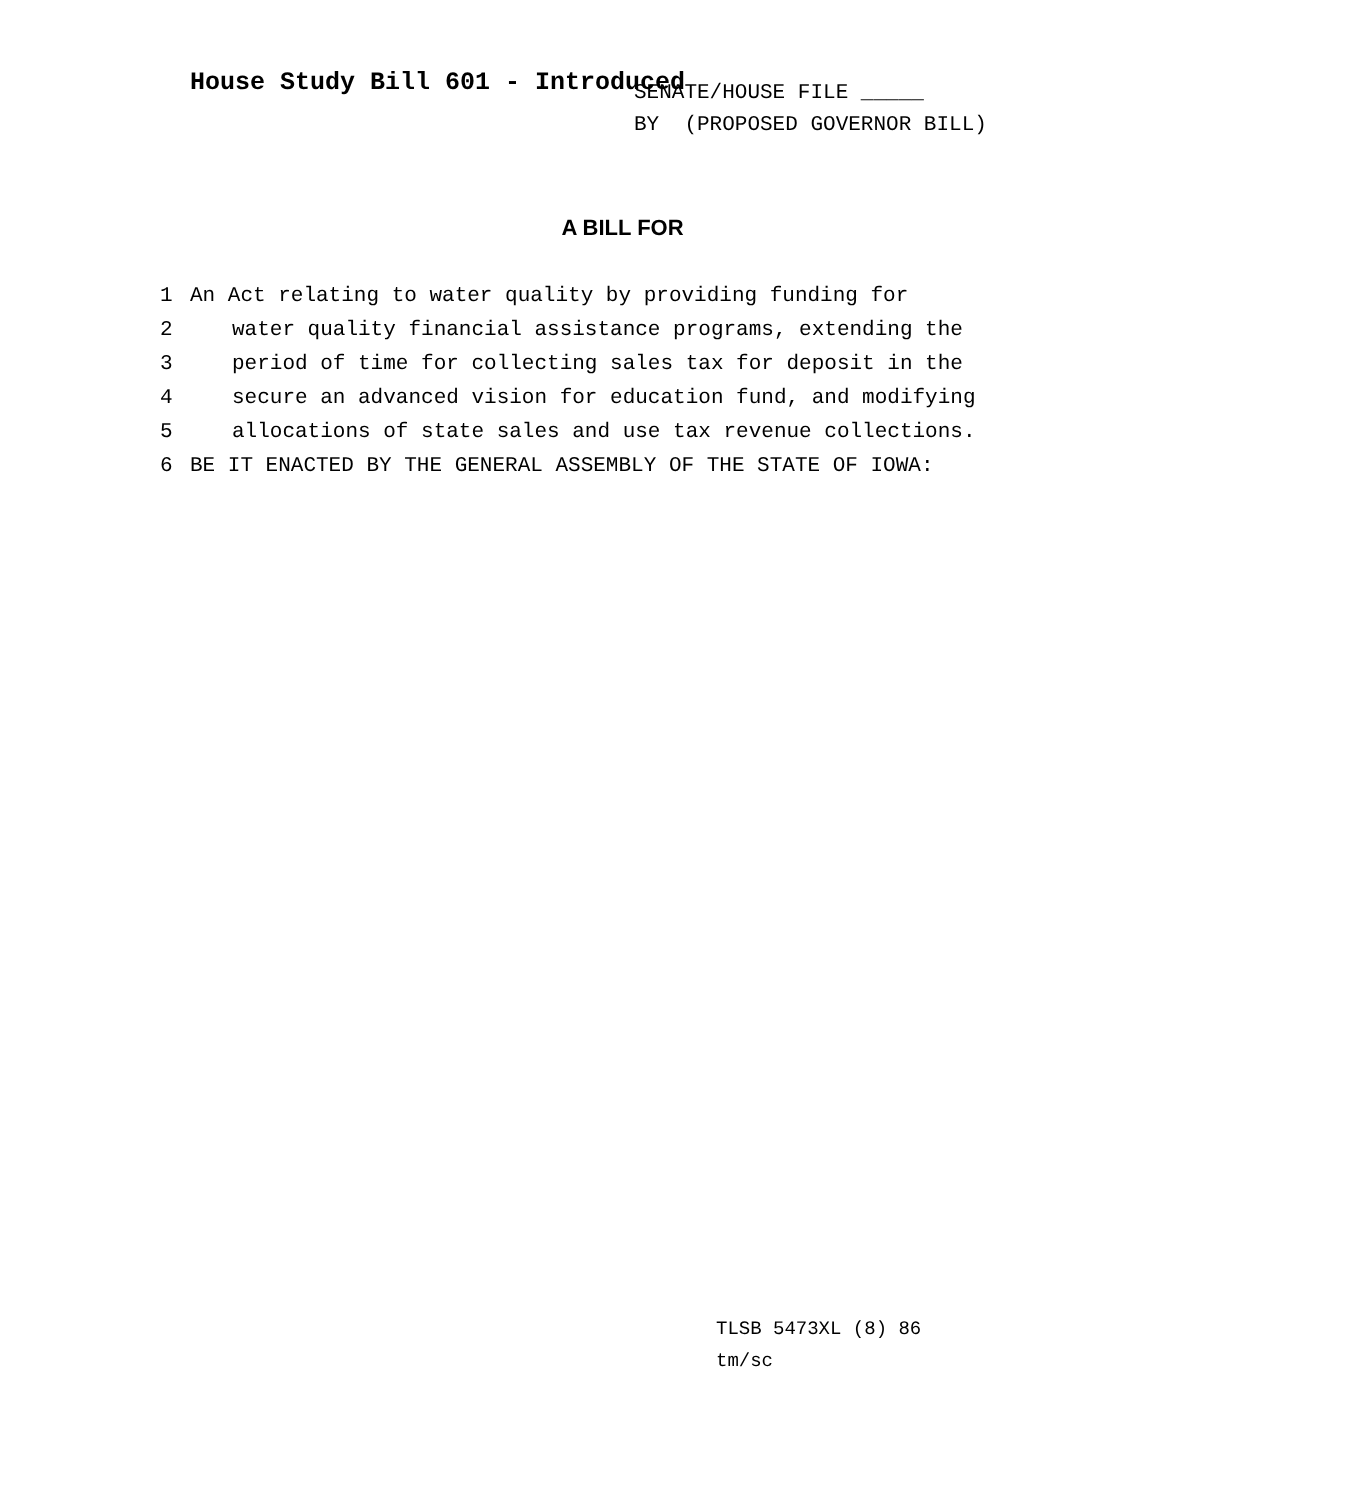House Study Bill 601 - Introduced
SENATE/HOUSE FILE _____
BY (PROPOSED GOVERNOR BILL)
A BILL FOR
1 An Act relating to water quality by providing funding for
2 water quality financial assistance programs, extending the
3 period of time for collecting sales tax for deposit in the
4 secure an advanced vision for education fund, and modifying
5 allocations of state sales and use tax revenue collections.
6 BE IT ENACTED BY THE GENERAL ASSEMBLY OF THE STATE OF IOWA:
TLSB 5473XL (8) 86
tm/sc